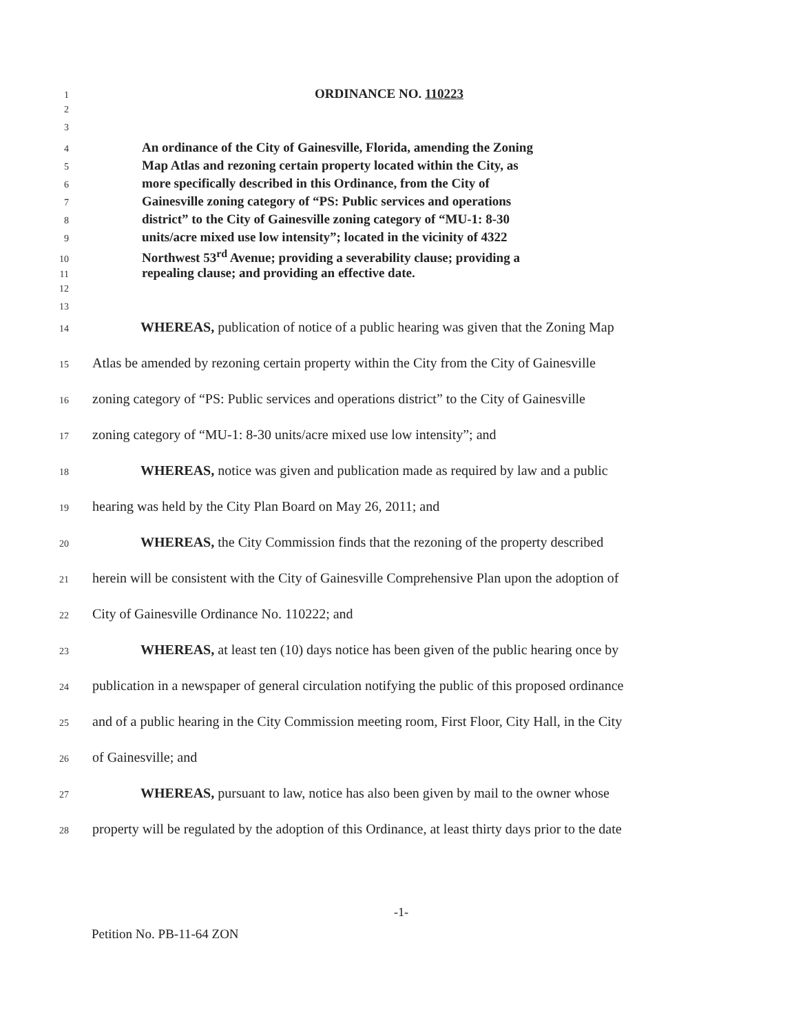1 ORDINANCE NO. 110223
2
3
4 An ordinance of the City of Gainesville, Florida, amending the Zoning
5 Map Atlas and rezoning certain property located within the City, as
6 more specifically described in this Ordinance, from the City of
7 Gainesville zoning category of “PS: Public services and operations
8 district” to the City of Gainesville zoning category of “MU-1: 8-30
9 units/acre mixed use low intensity”; located in the vicinity of 4322
10 Northwest 53<sup>rd</sup> Avenue; providing a severability clause; providing a
11 repealing clause; and providing an effective date.
12
13
14 WHEREAS, publication of notice of a public hearing was given that the Zoning Map
15 Atlas be amended by rezoning certain property within the City from the City of Gainesville
16 zoning category of “PS: Public services and operations district” to the City of Gainesville
17 zoning category of “MU-1: 8-30 units/acre mixed use low intensity”; and
18 WHEREAS, notice was given and publication made as required by law and a public
19 hearing was held by the City Plan Board on May 26, 2011; and
20 WHEREAS, the City Commission finds that the rezoning of the property described
21 herein will be consistent with the City of Gainesville Comprehensive Plan upon the adoption of
22 City of Gainesville Ordinance No. 110222; and
23 WHEREAS, at least ten (10) days notice has been given of the public hearing once by
24 publication in a newspaper of general circulation notifying the public of this proposed ordinance
25 and of a public hearing in the City Commission meeting room, First Floor, City Hall, in the City
26 of Gainesville; and
27 WHEREAS, pursuant to law, notice has also been given by mail to the owner whose
28 property will be regulated by the adoption of this Ordinance, at least thirty days prior to the date
-1-
Petition No. PB-11-64 ZON